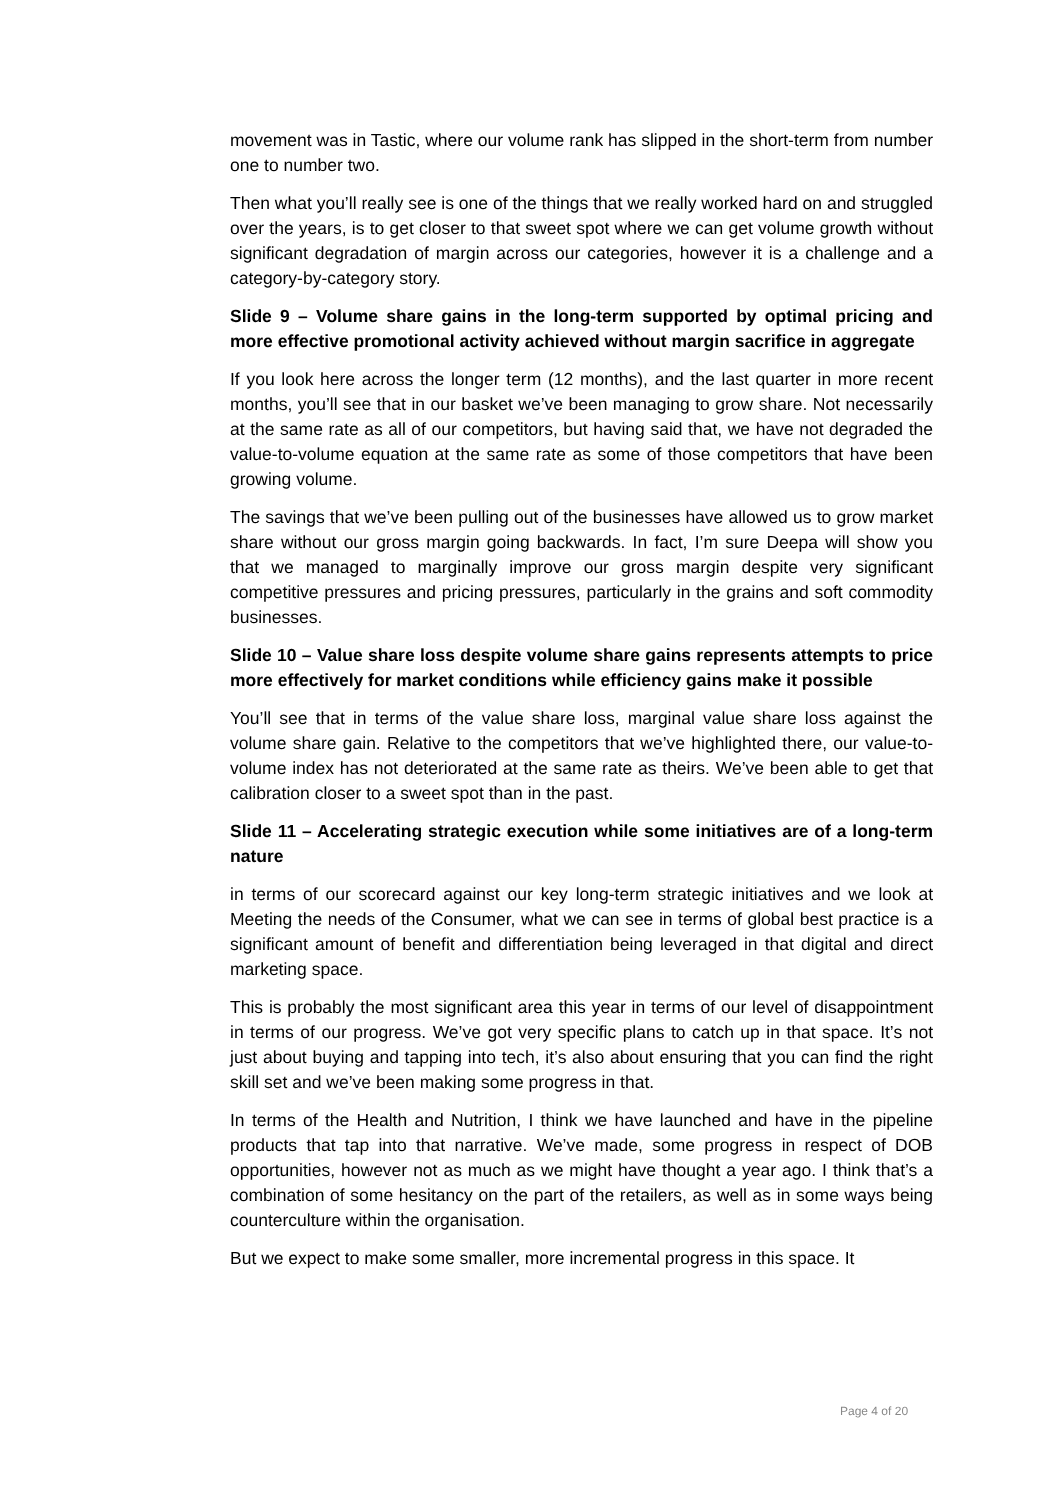movement was in Tastic, where our volume rank has slipped in the short-term from number one to number two.
Then what you’ll really see is one of the things that we really worked hard on and struggled over the years, is to get closer to that sweet spot where we can get volume growth without significant degradation of margin across our categories, however it is a challenge and a category-by-category story.
Slide 9 – Volume share gains in the long-term supported by optimal pricing and more effective promotional activity achieved without margin sacrifice in aggregate
If you look here across the longer term (12 months), and the last quarter in more recent months, you’ll see that in our basket we’ve been managing to grow share. Not necessarily at the same rate as all of our competitors, but having said that, we have not degraded the value-to-volume equation at the same rate as some of those competitors that have been growing volume.
The savings that we’ve been pulling out of the businesses have allowed us to grow market share without our gross margin going backwards. In fact, I’m sure Deepa will show you that we managed to marginally improve our gross margin despite very significant competitive pressures and pricing pressures, particularly in the grains and soft commodity businesses.
Slide 10 – Value share loss despite volume share gains represents attempts to price more effectively for market conditions while efficiency gains make it possible
You’ll see that in terms of the value share loss, marginal value share loss against the volume share gain. Relative to the competitors that we’ve highlighted there, our value-to-volume index has not deteriorated at the same rate as theirs. We’ve been able to get that calibration closer to a sweet spot than in the past.
Slide 11 – Accelerating strategic execution while some initiatives are of a long-term nature
in terms of our scorecard against our key long-term strategic initiatives and we look at Meeting the needs of the Consumer, what we can see in terms of global best practice is a significant amount of benefit and differentiation being leveraged in that digital and direct marketing space.
This is probably the most significant area this year in terms of our level of disappointment in terms of our progress. We’ve got very specific plans to catch up in that space. It’s not just about buying and tapping into tech, it’s also about ensuring that you can find the right skill set and we’ve been making some progress in that.
In terms of the Health and Nutrition, I think we have launched and have in the pipeline products that tap into that narrative. We’ve made, some progress in respect of DOB opportunities, however not as much as we might have thought a year ago. I think that’s a combination of some hesitancy on the part of the retailers, as well as in some ways being counterculture within the organisation.
But we expect to make some smaller, more incremental progress in this space. It
Page 4 of 20